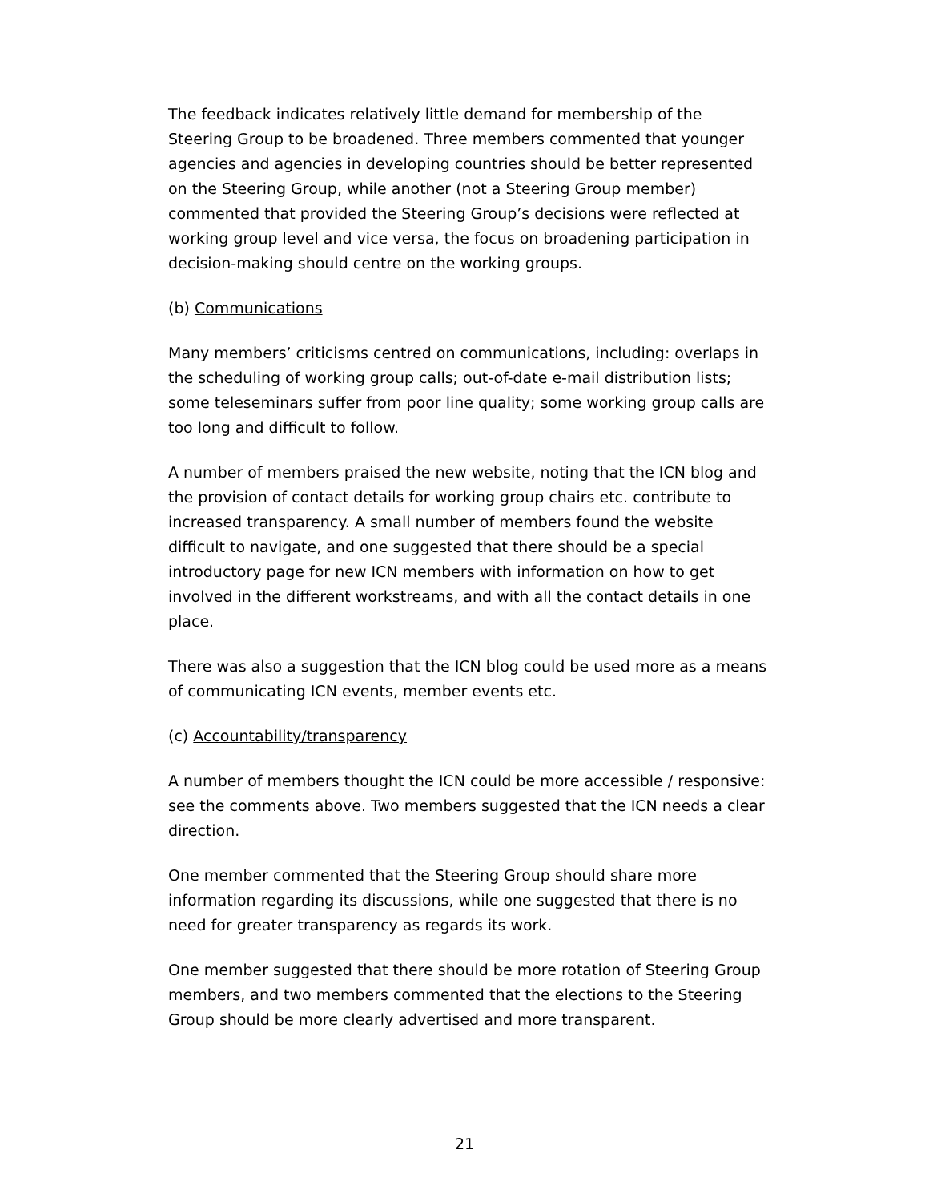The feedback indicates relatively little demand for membership of the Steering Group to be broadened. Three members commented that younger agencies and agencies in developing countries should be better represented on the Steering Group, while another (not a Steering Group member) commented that provided the Steering Group’s decisions were reflected at working group level and vice versa, the focus on broadening participation in decision-making should centre on the working groups.
(b) Communications
Many members’ criticisms centred on communications, including: overlaps in the scheduling of working group calls; out-of-date e-mail distribution lists; some teleseminars suffer from poor line quality; some working group calls are too long and difficult to follow.
A number of members praised the new website, noting that the ICN blog and the provision of contact details for working group chairs etc. contribute to increased transparency. A small number of members found the website difficult to navigate, and one suggested that there should be a special introductory page for new ICN members with information on how to get involved in the different workstreams, and with all the contact details in one place.
There was also a suggestion that the ICN blog could be used more as a means of communicating ICN events, member events etc.
(c) Accountability/transparency
A number of members thought the ICN could be more accessible / responsive: see the comments above. Two members suggested that the ICN needs a clear direction.
One member commented that the Steering Group should share more information regarding its discussions, while one suggested that there is no need for greater transparency as regards its work.
One member suggested that there should be more rotation of Steering Group members, and two members commented that the elections to the Steering Group should be more clearly advertised and more transparent.
21